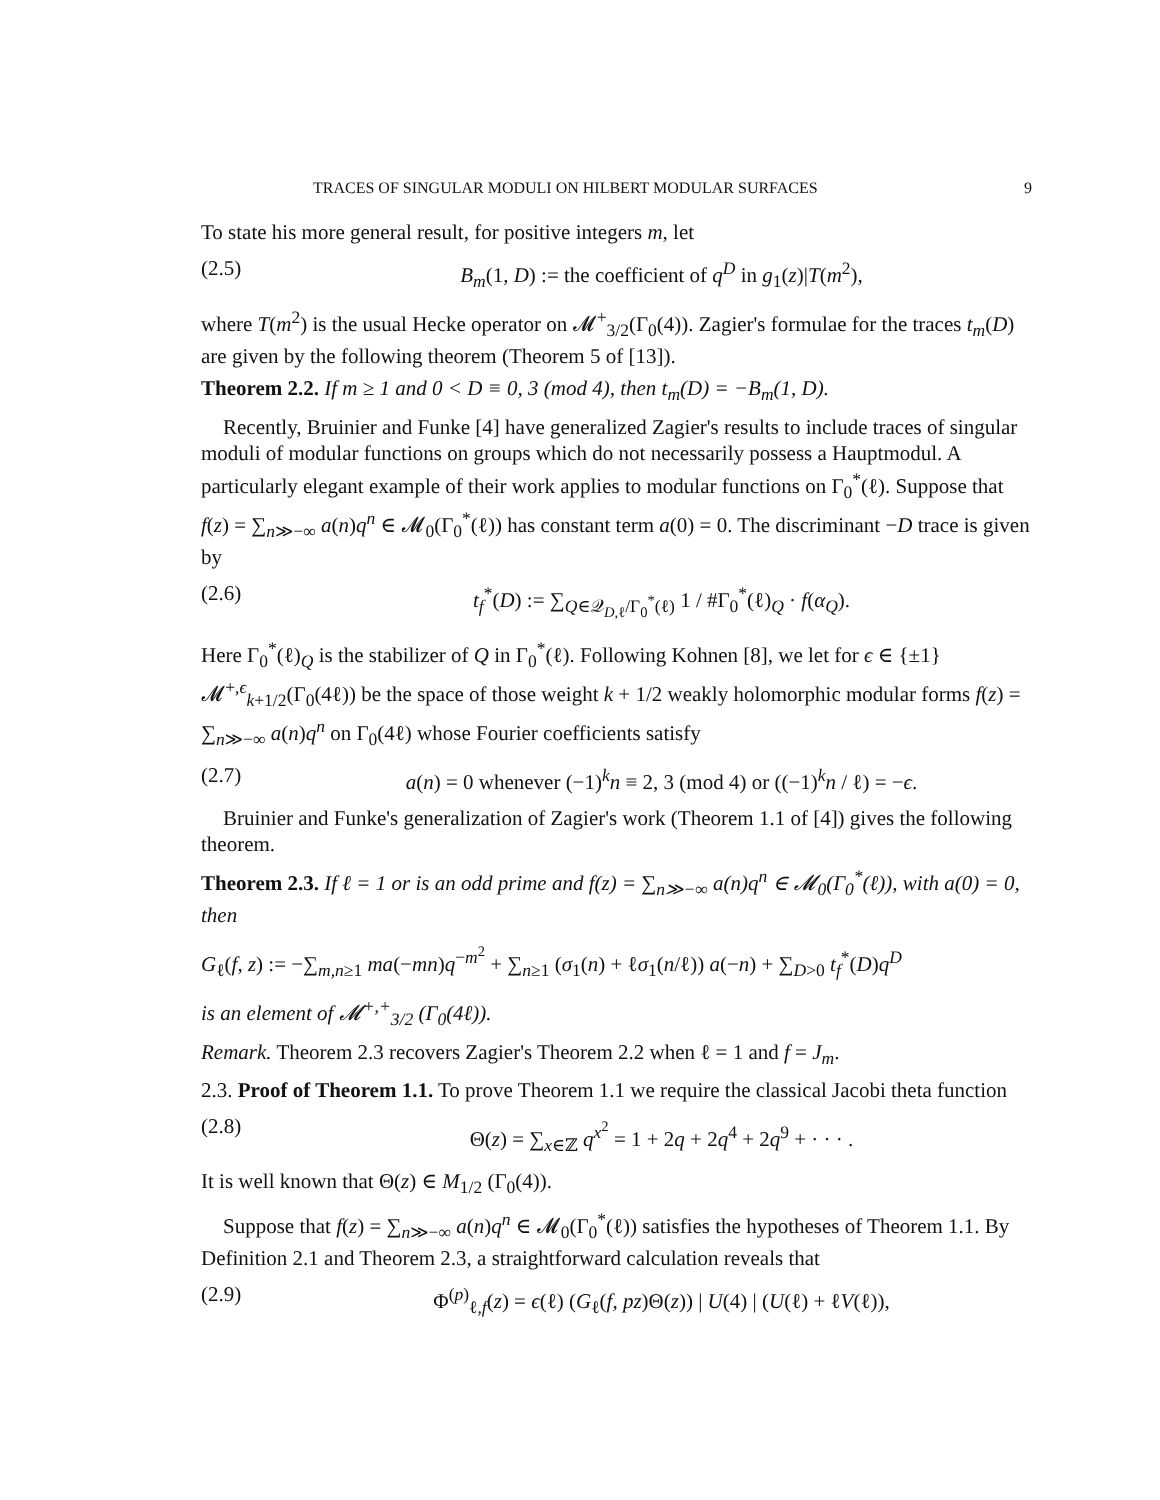TRACES OF SINGULAR MODULI ON HILBERT MODULAR SURFACES 9
To state his more general result, for positive integers m, let
(2.5) B<sub>m</sub>(1, D) := the coefficient of q<sup>D</sup> in g<sub>1</sub>(z)|T(m<sup>2</sup>),
where T(m<sup>2</sup>) is the usual Hecke operator on 𝓜<sup>+</sup><sub>3/2</sub>(Γ<sub>0</sub>(4)). Zagier's formulae for the traces t<sub>m</sub>(D) are given by the following theorem (Theorem 5 of [13]).
Theorem 2.2. If m ≥ 1 and 0 < D ≡ 0, 3 (mod 4), then t<sub>m</sub>(D) = −B<sub>m</sub>(1, D).
Recently, Bruinier and Funke [4] have generalized Zagier's results to include traces of singular moduli of modular functions on groups which do not necessarily possess a Hauptmodul. A particularly elegant example of their work applies to modular functions on Γ<sub>0</sub><sup>*</sup>(ℓ). Suppose that f(z) = ∑<sub>n≫−∞</sub> a(n)q<sup>n</sup> ∈ 𝓜<sub>0</sub>(Γ<sub>0</sub><sup>*</sup>(ℓ)) has constant term a(0) = 0. The discriminant −D trace is given by
(2.6) t<sub>f</sub><sup>*</sup>(D) := ∑<sub>Q∈𝒬<sub>D,ℓ</sub>/Γ<sub>0</sub><sup>*</sup>(ℓ)</sub> 1 / #Γ<sub>0</sub><sup>*</sup>(ℓ)<sub>Q</sub> · f(α<sub>Q</sub>).
Here Γ<sub>0</sub><sup>*</sup>(ℓ)<sub>Q</sub> is the stabilizer of Q in Γ<sub>0</sub><sup>*</sup>(ℓ). Following Kohnen [8], we let for ϵ ∈ {±1} 𝓜<sup>+,ϵ</sup><sub>k+1/2</sub>(Γ<sub>0</sub>(4ℓ)) be the space of those weight k + 1/2 weakly holomorphic modular forms f(z) = ∑<sub>n≫−∞</sub> a(n)q<sup>n</sup> on Γ<sub>0</sub>(4ℓ) whose Fourier coefficients satisfy
(2.7) a(n) = 0 whenever (−1)<sup>k</sup>n ≡ 2, 3 (mod 4) or ((−1)<sup>k</sup>n / ℓ) = −ϵ.
Bruinier and Funke's generalization of Zagier's work (Theorem 1.1 of [4]) gives the following theorem.
Theorem 2.3. If ℓ = 1 or is an odd prime and f(z) = ∑<sub>n≫−∞</sub> a(n)q<sup>n</sup> ∈ 𝓜<sub>0</sub>(Γ<sub>0</sub><sup>*</sup>(ℓ)), with a(0) = 0, then
G<sub>ℓ</sub>(f, z) := −∑<sub>m,n≥1</sub> ma(−mn)q<sup>−m<sup>2</sup></sup> + ∑<sub>n≥1</sub> (σ<sub>1</sub>(n) + ℓσ<sub>1</sub>(n/ℓ)) a(−n) + ∑<sub>D>0</sub> t<sub>f</sub><sup>*</sup>(D)q<sup>D</sup>
is an element of 𝓜<sup>+,+</sup><sub>3/2</sub> (Γ<sub>0</sub>(4ℓ)).
Remark. Theorem 2.3 recovers Zagier's Theorem 2.2 when ℓ = 1 and f = J<sub>m</sub>.
2.3. Proof of Theorem 1.1. To prove Theorem 1.1 we require the classical Jacobi theta function
(2.8) Θ(z) = ∑<sub>x∈ℤ</sub> q<sup>x<sup>2</sup></sup> = 1 + 2q + 2q<sup>4</sup> + 2q<sup>9</sup> + · · · .
It is well known that Θ(z) ∈ M<sub>1/2</sub> (Γ<sub>0</sub>(4)).
Suppose that f(z) = ∑<sub>n≫−∞</sub> a(n)q<sup>n</sup> ∈ 𝓜<sub>0</sub>(Γ<sub>0</sub><sup>*</sup>(ℓ)) satisfies the hypotheses of Theorem 1.1. By Definition 2.1 and Theorem 2.3, a straightforward calculation reveals that
(2.9) Φ<sup>(p)</sup><sub>ℓ,f</sub>(z) = ϵ(ℓ) (G<sub>ℓ</sub>(f, pz)Θ(z)) | U(4) | (U(ℓ) + ℓV(ℓ)),